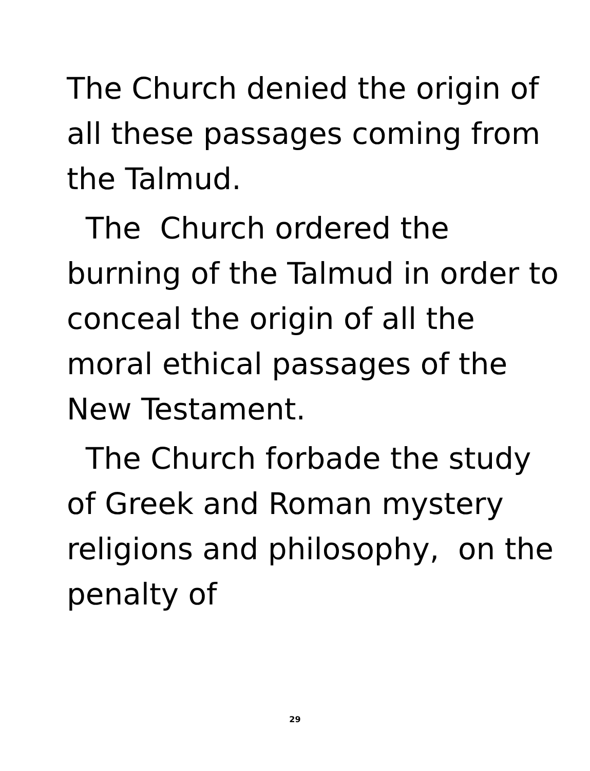The Church denied the origin of all these passages coming from the Talmud.
The Church ordered the burning of the Talmud in order to conceal the origin of all the moral ethical passages of the New Testament.
The Church forbade the study of Greek and Roman mystery religions and philosophy, on the penalty of
29